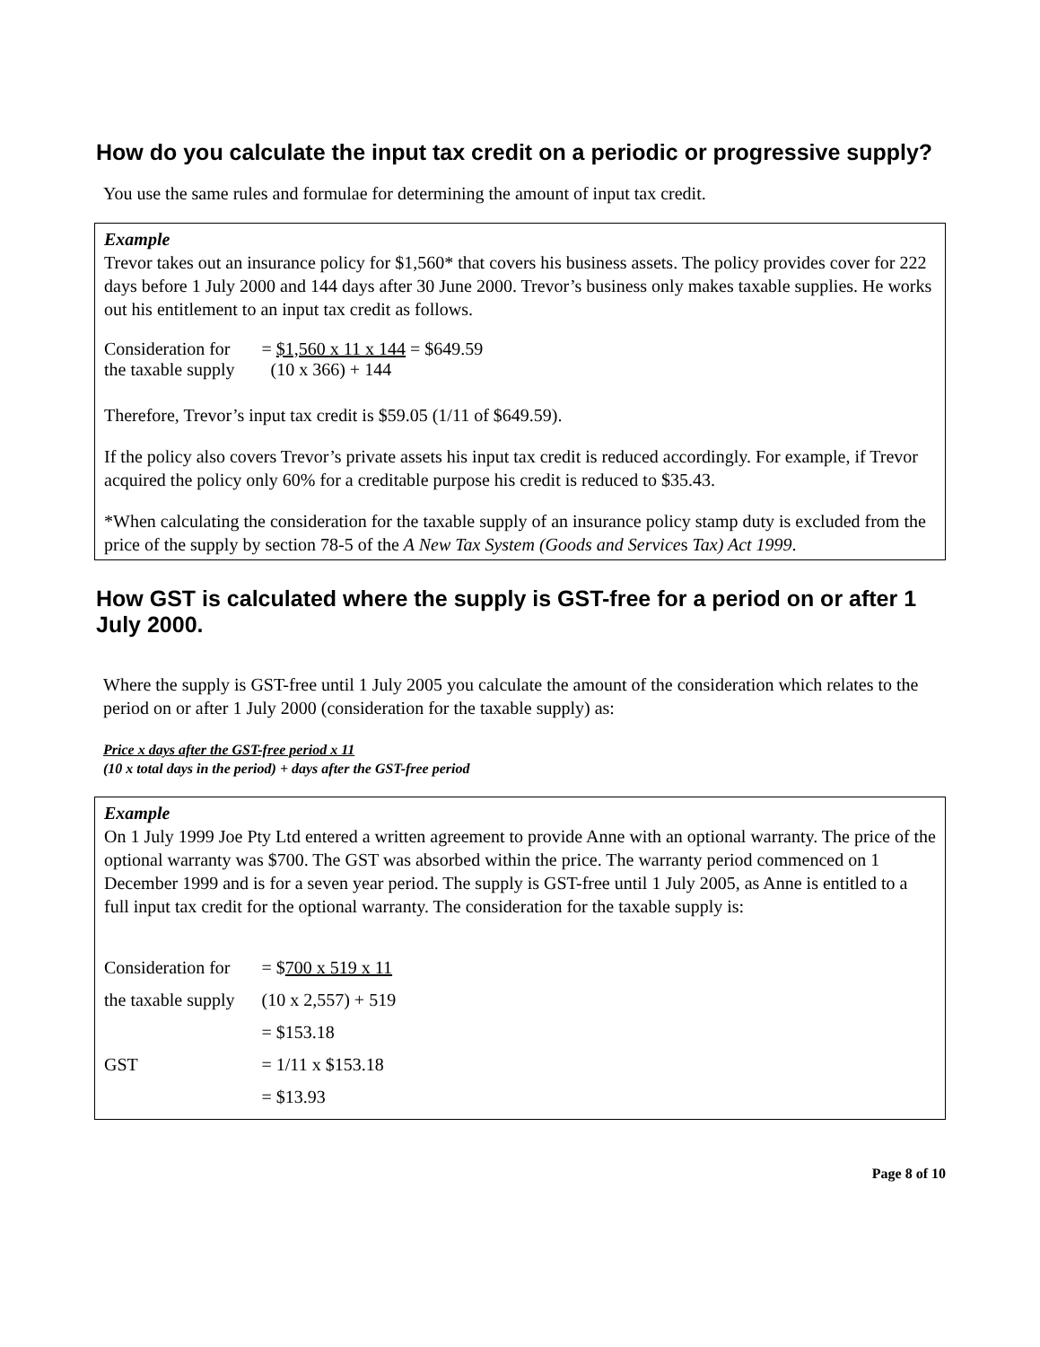How do you calculate the input tax credit on a periodic or progressive supply?
You use the same rules and formulae for determining the amount of input tax credit.
Example
Trevor takes out an insurance policy for $1,560* that covers his business assets. The policy provides cover for 222 days before 1 July 2000 and 144 days after 30 June 2000. Trevor’s business only makes taxable supplies. He works out his entitlement to an input tax credit as follows.
| Consideration for the taxable supply | = $1,560 x 11 x 144 = $649.59 (10 x 366) + 144 |
Therefore, Trevor’s input tax credit is $59.05 (1/11 of $649.59).
If the policy also covers Trevor’s private assets his input tax credit is reduced accordingly. For example, if Trevor acquired the policy only 60% for a creditable purpose his credit is reduced to $35.43.
*When calculating the consideration for the taxable supply of an insurance policy stamp duty is excluded from the price of the supply by section 78-5 of the A New Tax System (Goods and Services Tax) Act 1999.
How GST is calculated where the supply is GST-free for a period on or after 1 July 2000.
Where the supply is GST-free until 1 July 2005 you calculate the amount of the consideration which relates to the period on or after 1 July 2000 (consideration for the taxable supply) as:
Price x days after the GST-free period x 11
(10 x total days in the period) + days after the GST-free period
Example
On 1 July 1999 Joe Pty Ltd entered a written agreement to provide Anne with an optional warranty. The price of the optional warranty was $700. The GST was absorbed within the price. The warranty period commenced on 1 December 1999 and is for a seven year period. The supply is GST-free until 1 July 2005, as Anne is entitled to a full input tax credit for the optional warranty. The consideration for the taxable supply is:
| Consideration for | = $ 700 x 519 x 11 |
| the taxable supply | (10 x 2,557) + 519 |
| | = $153.18 |
| GST | = 1/11 x $153.18 |
| | = $13.93 |
Page 8 of 10